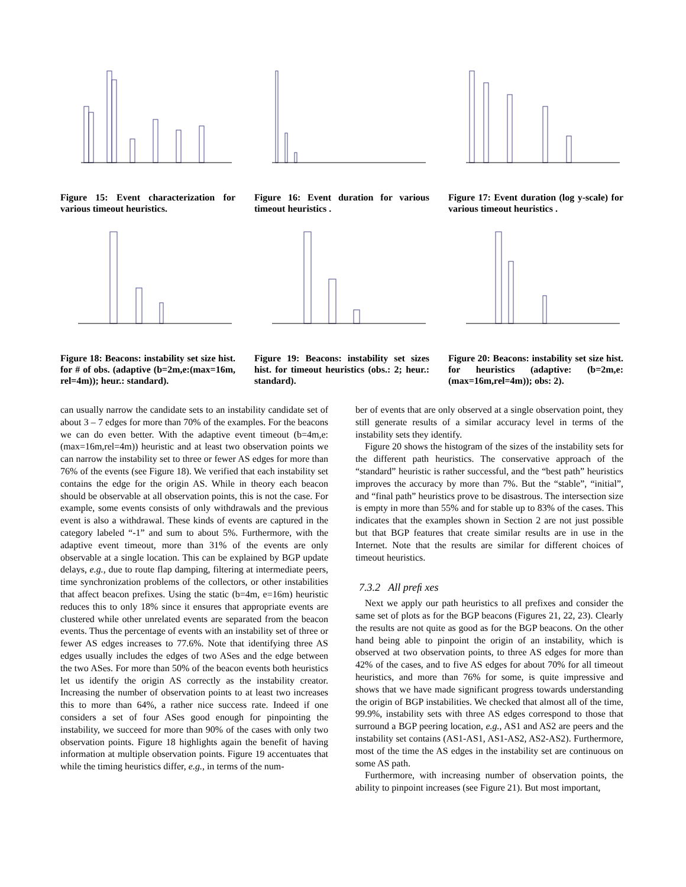Figure 15: Event characterization for various timeout heuristics.
Figure 16: Event duration for various timeout heuristics .
Figure 17: Event duration (log y-scale) for various timeout heuristics .
Figure 18: Beacons: instability set size hist. for # of obs. (adaptive (b=2m,e:(max=16m, rel=4m)); heur.: standard).
Figure 19: Beacons: instability set sizes hist. for timeout heuristics (obs.: 2; heur.: standard).
Figure 20: Beacons: instability set size hist. for heuristics (adaptive: (b=2m,e:(max=16m,rel=4m)); obs: 2).
can usually narrow the candidate sets to an instability candidate set of about 3 – 7 edges for more than 70% of the examples. For the beacons we can do even better. With the adaptive event timeout (b=4m,e:(max=16m,rel=4m)) heuristic and at least two observation points we can narrow the instability set to three or fewer AS edges for more than 76% of the events (see Figure 18). We verified that each instability set contains the edge for the origin AS. While in theory each beacon should be observable at all observation points, this is not the case. For example, some events consists of only withdrawals and the previous event is also a withdrawal. These kinds of events are captured in the category labeled “-1” and sum to about 5%. Furthermore, with the adaptive event timeout, more than 31% of the events are only observable at a single location. This can be explained by BGP update delays, e.g., due to route flap damping, filtering at intermediate peers, time synchronization problems of the collectors, or other instabilities that affect beacon prefixes. Using the static (b=4m, e=16m) heuristic reduces this to only 18% since it ensures that appropriate events are clustered while other unrelated events are separated from the beacon events. Thus the percentage of events with an instability set of three or fewer AS edges increases to 77.6%. Note that identifying three AS edges usually includes the edges of two ASes and the edge between the two ASes. For more than 50% of the beacon events both heuristics let us identify the origin AS correctly as the instability creator. Increasing the number of observation points to at least two increases this to more than 64%, a rather nice success rate. Indeed if one considers a set of four ASes good enough for pinpointing the instability, we succeed for more than 90% of the cases with only two observation points. Figure 18 highlights again the benefit of having information at multiple observation points. Figure 19 accentuates that while the timing heuristics differ, e.g., in terms of the num-
ber of events that are only observed at a single observation point, they still generate results of a similar accuracy level in terms of the instability sets they identify.
Figure 20 shows the histogram of the sizes of the instability sets for the different path heuristics. The conservative approach of the “standard” heuristic is rather successful, and the “best path” heuristics improves the accuracy by more than 7%. But the “stable”, “initial”, and “final path” heuristics prove to be disastrous. The intersection size is empty in more than 55% and for stable up to 83% of the cases. This indicates that the examples shown in Section 2 are not just possible but that BGP features that create similar results are in use in the Internet. Note that the results are similar for different choices of timeout heuristics.
7.3.2 All preﬁ xes
Next we apply our path heuristics to all prefixes and consider the same set of plots as for the BGP beacons (Figures 21, 22, 23). Clearly the results are not quite as good as for the BGP beacons. On the other hand being able to pinpoint the origin of an instability, which is observed at two observation points, to three AS edges for more than 42% of the cases, and to five AS edges for about 70% for all timeout heuristics, and more than 76% for some, is quite impressive and shows that we have made significant progress towards understanding the origin of BGP instabilities. We checked that almost all of the time, 99.9%, instability sets with three AS edges correspond to those that surround a BGP peering location, e.g., AS1 and AS2 are peers and the instability set contains (AS1-AS1, AS1-AS2, AS2-AS2). Furthermore, most of the time the AS edges in the instability set are continuous on some AS path.
Furthermore, with increasing number of observation points, the ability to pinpoint increases (see Figure 21). But most important,